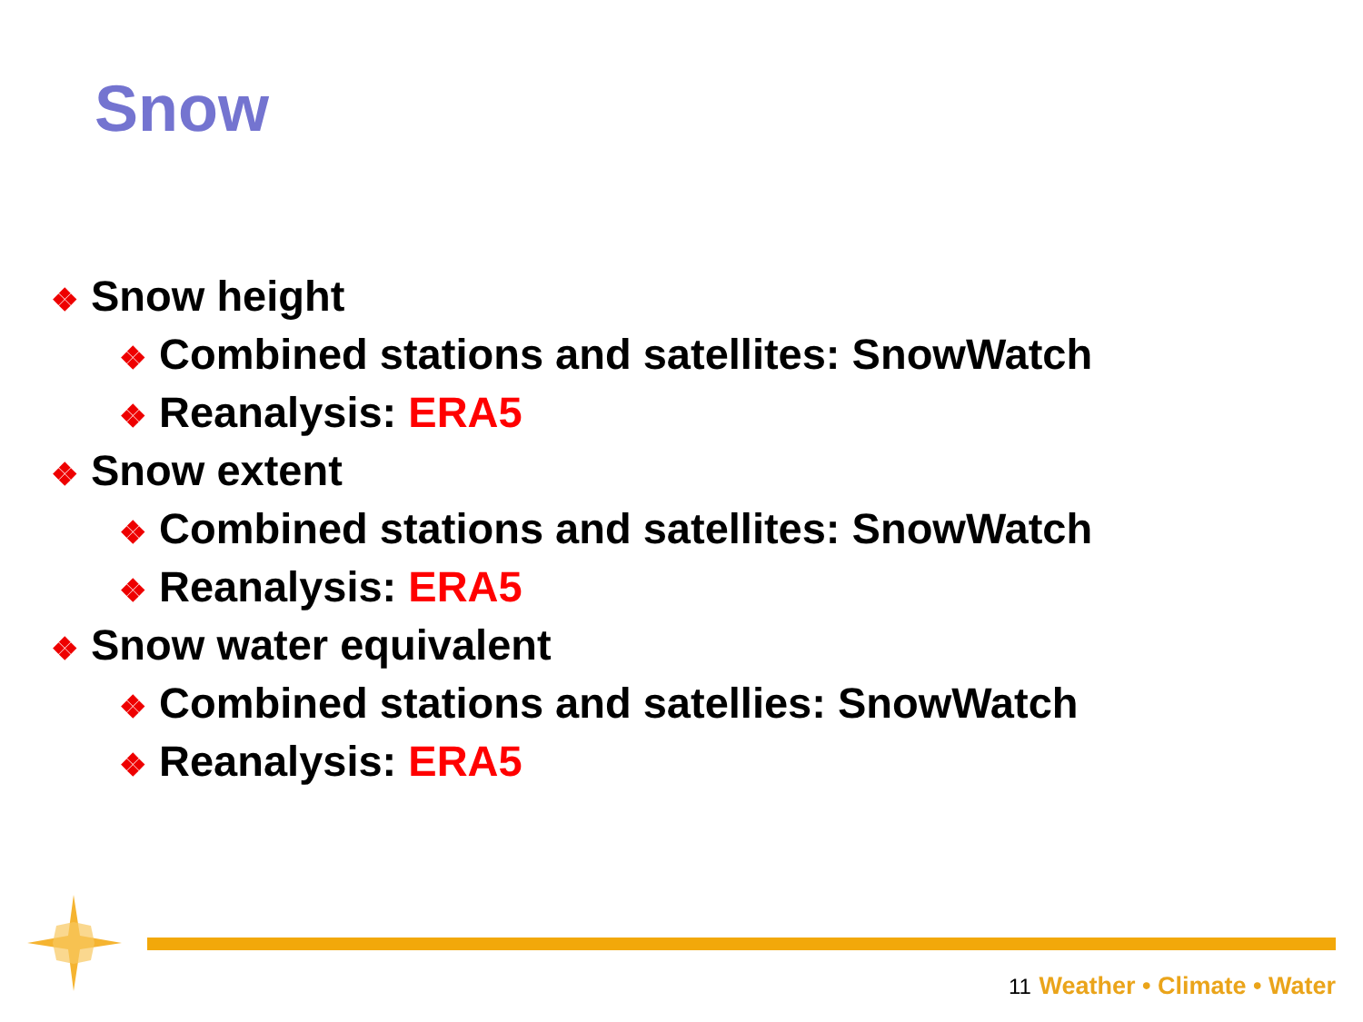Snow
❖ Snow height
❖ Combined stations and satellites: SnowWatch
❖ Reanalysis: ERA5
❖ Snow extent
❖ Combined stations and satellites: SnowWatch
❖ Reanalysis: ERA5
❖ Snow water equivalent
❖ Combined stations and satellies: SnowWatch
❖ Reanalysis: ERA5
11 Weather • Climate • Water